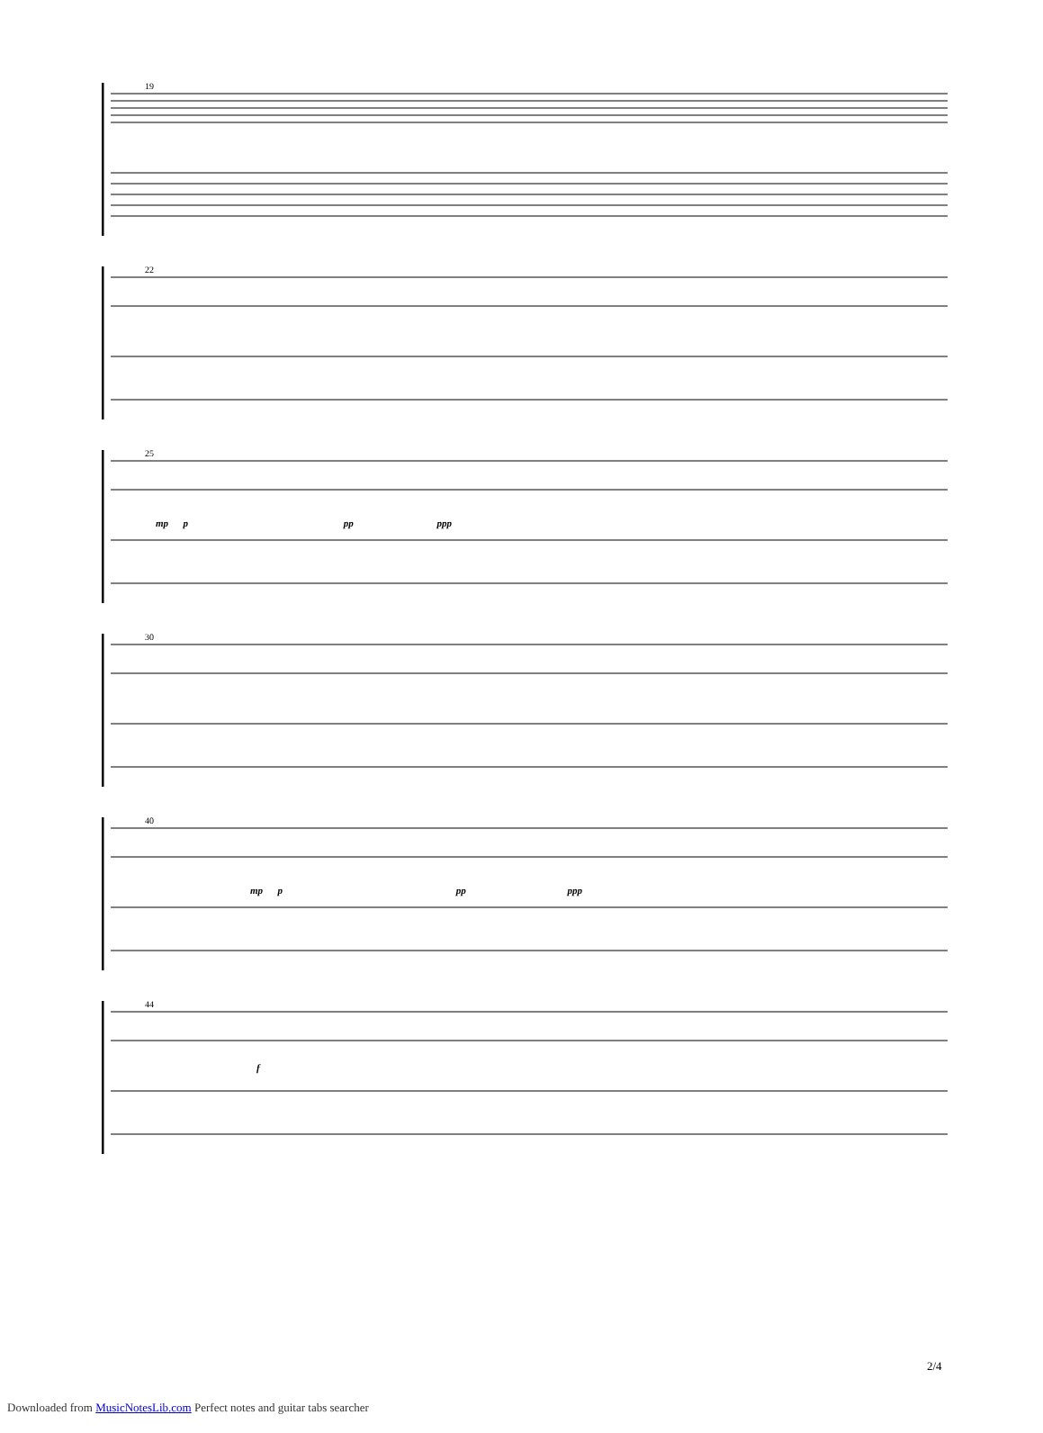19
22
25
mp p pp ppp
30
40
mp p pp ppp
44
f
2/4
Downloaded from MusicNotesLib.com Perfect notes and guitar tabs searcher